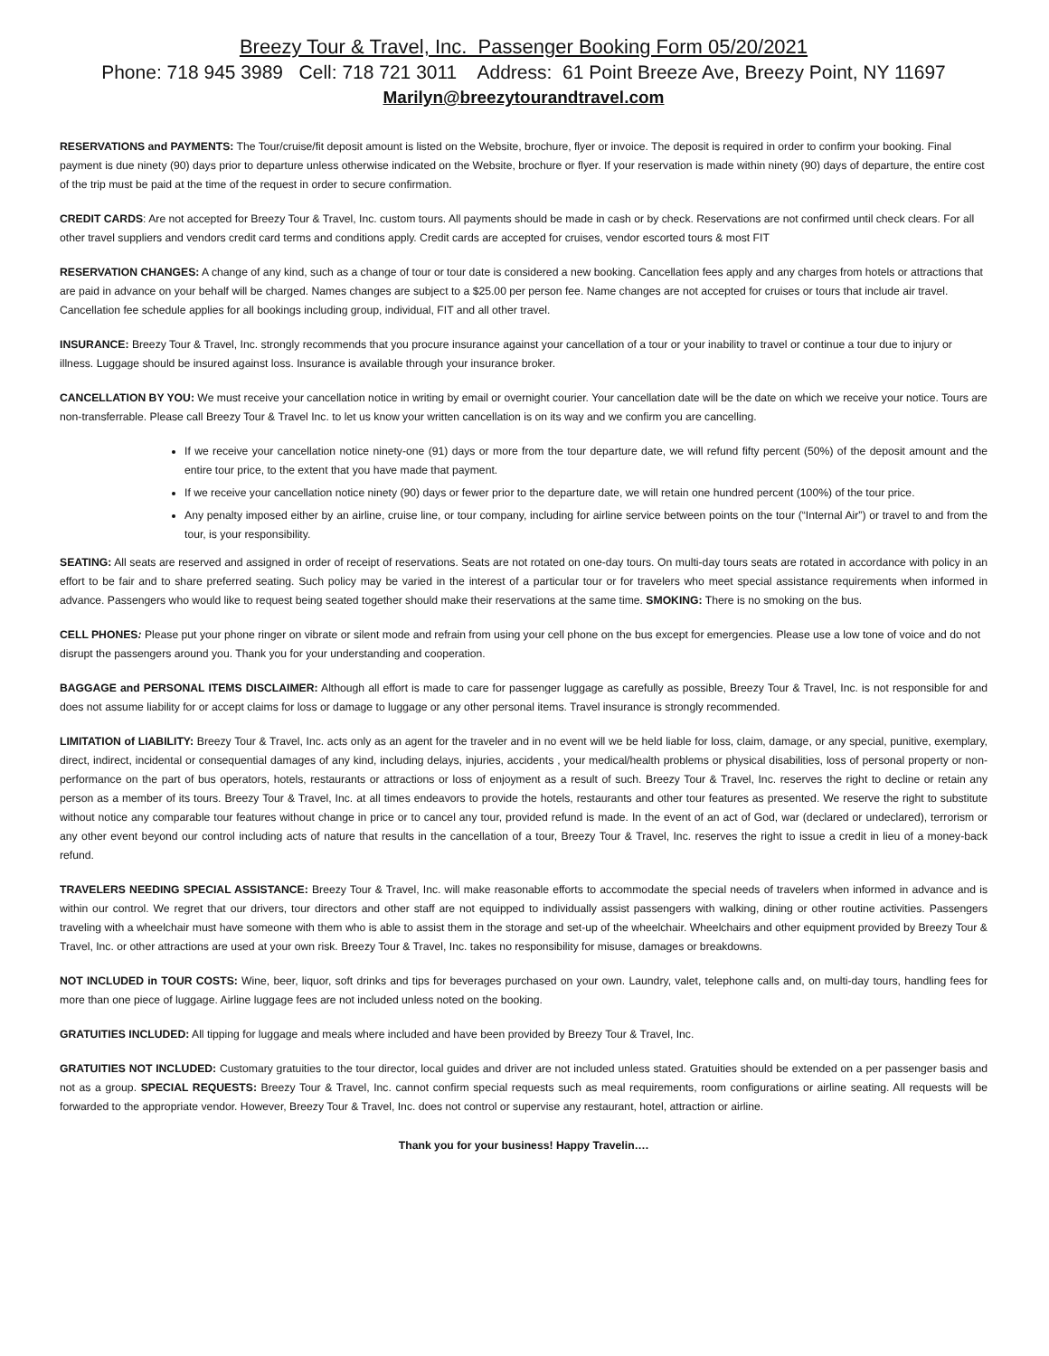Breezy Tour & Travel, Inc. Passenger Booking Form 05/20/2021
Phone: 718 945 3989 Cell: 718 721 3011 Address: 61 Point Breeze Ave, Breezy Point, NY 11697
Marilyn@breezytourandtravel.com
RESERVATIONS and PAYMENTS: The Tour/cruise/fit deposit amount is listed on the Website, brochure, flyer or invoice. The deposit is required in order to confirm your booking. Final payment is due ninety (90) days prior to departure unless otherwise indicated on the Website, brochure or flyer. If your reservation is made within ninety (90) days of departure, the entire cost of the trip must be paid at the time of the request in order to secure confirmation.
CREDIT CARDS: Are not accepted for Breezy Tour & Travel, Inc. custom tours. All payments should be made in cash or by check. Reservations are not confirmed until check clears. For all other travel suppliers and vendors credit card terms and conditions apply. Credit cards are accepted for cruises, vendor escorted tours & most FIT
RESERVATION CHANGES: A change of any kind, such as a change of tour or tour date is considered a new booking. Cancellation fees apply and any charges from hotels or attractions that are paid in advance on your behalf will be charged. Names changes are subject to a $25.00 per person fee. Name changes are not accepted for cruises or tours that include air travel. Cancellation fee schedule applies for all bookings including group, individual, FIT and all other travel.
INSURANCE: Breezy Tour & Travel, Inc. strongly recommends that you procure insurance against your cancellation of a tour or your inability to travel or continue a tour due to injury or illness. Luggage should be insured against loss. Insurance is available through your insurance broker.
CANCELLATION BY YOU: We must receive your cancellation notice in writing by email or overnight courier. Your cancellation date will be the date on which we receive your notice. Tours are non-transferrable. Please call Breezy Tour & Travel Inc. to let us know your written cancellation is on its way and we confirm you are cancelling.
If we receive your cancellation notice ninety-one (91) days or more from the tour departure date, we will refund fifty percent (50%) of the deposit amount and the entire tour price, to the extent that you have made that payment.
If we receive your cancellation notice ninety (90) days or fewer prior to the departure date, we will retain one hundred percent (100%) of the tour price.
Any penalty imposed either by an airline, cruise line, or tour company, including for airline service between points on the tour (“Internal Air”) or travel to and from the tour, is your responsibility.
SEATING: All seats are reserved and assigned in order of receipt of reservations. Seats are not rotated on one-day tours. On multi-day tours seats are rotated in accordance with policy in an effort to be fair and to share preferred seating. Such policy may be varied in the interest of a particular tour or for travelers who meet special assistance requirements when informed in advance. Passengers who would like to request being seated together should make their reservations at the same time. SMOKING: There is no smoking on the bus.
CELL PHONES: Please put your phone ringer on vibrate or silent mode and refrain from using your cell phone on the bus except for emergencies. Please use a low tone of voice and do not disrupt the passengers around you. Thank you for your understanding and cooperation.
BAGGAGE and PERSONAL ITEMS DISCLAIMER: Although all effort is made to care for passenger luggage as carefully as possible, Breezy Tour & Travel, Inc. is not responsible for and does not assume liability for or accept claims for loss or damage to luggage or any other personal items. Travel insurance is strongly recommended.
LIMITATION of LIABILITY: Breezy Tour & Travel, Inc. acts only as an agent for the traveler and in no event will we be held liable for loss, claim, damage, or any special, punitive, exemplary, direct, indirect, incidental or consequential damages of any kind, including delays, injuries, accidents , your medical/health problems or physical disabilities, loss of personal property or non-performance on the part of bus operators, hotels, restaurants or attractions or loss of enjoyment as a result of such. Breezy Tour & Travel, Inc. reserves the right to decline or retain any person as a member of its tours. Breezy Tour & Travel, Inc. at all times endeavors to provide the hotels, restaurants and other tour features as presented. We reserve the right to substitute without notice any comparable tour features without change in price or to cancel any tour, provided refund is made. In the event of an act of God, war (declared or undeclared), terrorism or any other event beyond our control including acts of nature that results in the cancellation of a tour, Breezy Tour & Travel, Inc. reserves the right to issue a credit in lieu of a money-back refund.
TRAVELERS NEEDING SPECIAL ASSISTANCE: Breezy Tour & Travel, Inc. will make reasonable efforts to accommodate the special needs of travelers when informed in advance and is within our control. We regret that our drivers, tour directors and other staff are not equipped to individually assist passengers with walking, dining or other routine activities. Passengers traveling with a wheelchair must have someone with them who is able to assist them in the storage and set-up of the wheelchair. Wheelchairs and other equipment provided by Breezy Tour & Travel, Inc. or other attractions are used at your own risk. Breezy Tour & Travel, Inc. takes no responsibility for misuse, damages or breakdowns.
NOT INCLUDED in TOUR COSTS: Wine, beer, liquor, soft drinks and tips for beverages purchased on your own. Laundry, valet, telephone calls and, on multi-day tours, handling fees for more than one piece of luggage. Airline luggage fees are not included unless noted on the booking.
GRATUITIES INCLUDED: All tipping for luggage and meals where included and have been provided by Breezy Tour & Travel, Inc.
GRATUITIES NOT INCLUDED: Customary gratuities to the tour director, local guides and driver are not included unless stated. Gratuities should be extended on a per passenger basis and not as a group. SPECIAL REQUESTS: Breezy Tour & Travel, Inc. cannot confirm special requests such as meal requirements, room configurations or airline seating. All requests will be forwarded to the appropriate vendor. However, Breezy Tour & Travel, Inc. does not control or supervise any restaurant, hotel, attraction or airline.
Thank you for your business! Happy Travelin….